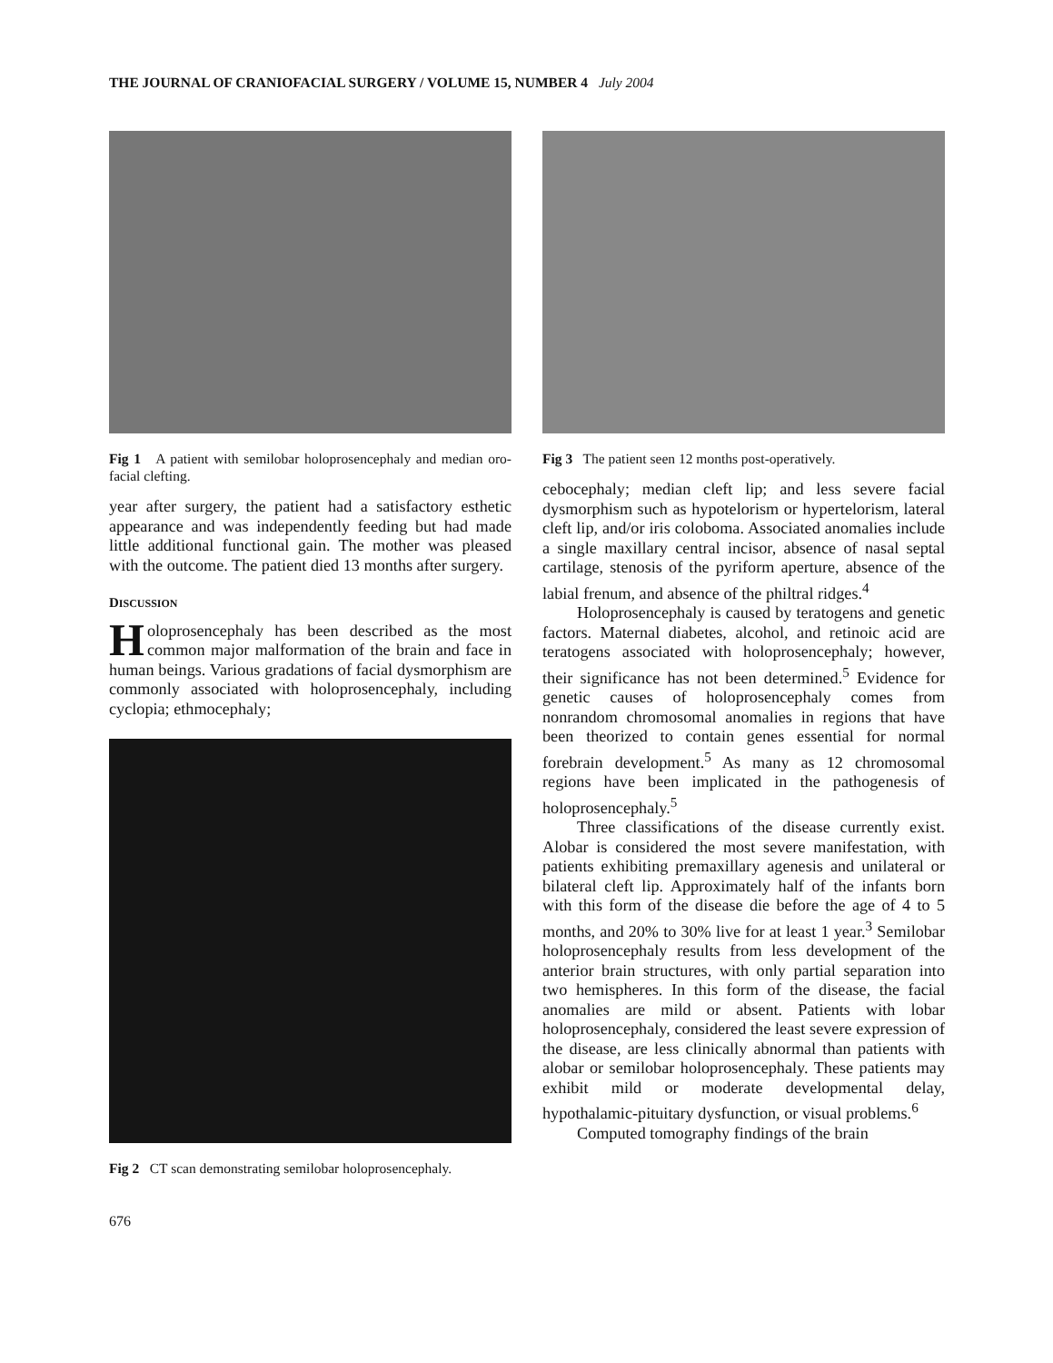THE JOURNAL OF CRANIOFACIAL SURGERY / VOLUME 15, NUMBER 4 July 2004
Fig 1 A patient with semilobar holoprosencephaly and median oro-facial clefting.
year after surgery, the patient had a satisfactory esthetic appearance and was independently feeding but had made little additional functional gain. The mother was pleased with the outcome. The patient died 13 months after surgery.
DISCUSSION
Holoprosencephaly has been described as the most common major malformation of the brain and face in human beings. Various gradations of facial dysmorphism are commonly associated with holoprosencephaly, including cyclopia; ethmocephaly;
Fig 2 CT scan demonstrating semilobar holoprosencephaly.
Fig 3 The patient seen 12 months post-operatively.
cebocephaly; median cleft lip; and less severe facial dysmorphism such as hypotelorism or hypertelorism, lateral cleft lip, and/or iris coloboma. Associated anomalies include a single maxillary central incisor, absence of nasal septal cartilage, stenosis of the pyriform aperture, absence of the labial frenum, and absence of the philtral ridges.<sup>4</sup>
Holoprosencephaly is caused by teratogens and genetic factors. Maternal diabetes, alcohol, and retinoic acid are teratogens associated with holoprosencephaly; however, their significance has not been determined.<sup>5</sup> Evidence for genetic causes of holoprosencephaly comes from nonrandom chromosomal anomalies in regions that have been theorized to contain genes essential for normal forebrain development.<sup>5</sup> As many as 12 chromosomal regions have been implicated in the pathogenesis of holoprosencephaly.<sup>5</sup>
Three classifications of the disease currently exist. Alobar is considered the most severe manifestation, with patients exhibiting premaxillary agenesis and unilateral or bilateral cleft lip. Approximately half of the infants born with this form of the disease die before the age of 4 to 5 months, and 20% to 30% live for at least 1 year.<sup>3</sup> Semilobar holoprosencephaly results from less development of the anterior brain structures, with only partial separation into two hemispheres. In this form of the disease, the facial anomalies are mild or absent. Patients with lobar holoprosencephaly, considered the least severe expression of the disease, are less clinically abnormal than patients with alobar or semilobar holoprosencephaly. These patients may exhibit mild or moderate developmental delay, hypothalamic-pituitary dysfunction, or visual problems.<sup>6</sup>
Computed tomography findings of the brain
676